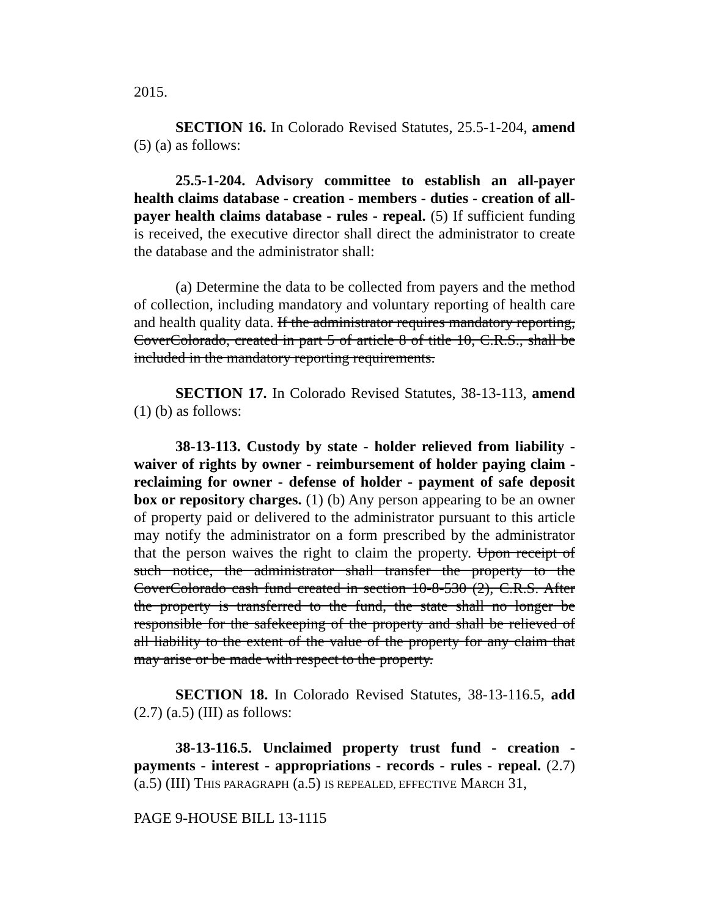2015.
SECTION 16. In Colorado Revised Statutes, 25.5-1-204, amend (5) (a) as follows:
25.5-1-204. Advisory committee to establish an all-payer health claims database - creation - members - duties - creation of all-payer health claims database - rules - repeal. (5) If sufficient funding is received, the executive director shall direct the administrator to create the database and the administrator shall:
(a) Determine the data to be collected from payers and the method of collection, including mandatory and voluntary reporting of health care and health quality data. If the administrator requires mandatory reporting, CoverColorado, created in part 5 of article 8 of title 10, C.R.S., shall be included in the mandatory reporting requirements.
SECTION 17. In Colorado Revised Statutes, 38-13-113, amend (1) (b) as follows:
38-13-113. Custody by state - holder relieved from liability - waiver of rights by owner - reimbursement of holder paying claim - reclaiming for owner - defense of holder - payment of safe deposit box or repository charges. (1) (b) Any person appearing to be an owner of property paid or delivered to the administrator pursuant to this article may notify the administrator on a form prescribed by the administrator that the person waives the right to claim the property. Upon receipt of such notice, the administrator shall transfer the property to the CoverColorado cash fund created in section 10-8-530 (2), C.R.S. After the property is transferred to the fund, the state shall no longer be responsible for the safekeeping of the property and shall be relieved of all liability to the extent of the value of the property for any claim that may arise or be made with respect to the property.
SECTION 18. In Colorado Revised Statutes, 38-13-116.5, add (2.7) (a.5) (III) as follows:
38-13-116.5. Unclaimed property trust fund - creation - payments - interest - appropriations - records - rules - repeal. (2.7) (a.5) (III) THIS PARAGRAPH (a.5) IS REPEALED, EFFECTIVE MARCH 31,
PAGE 9-HOUSE BILL 13-1115